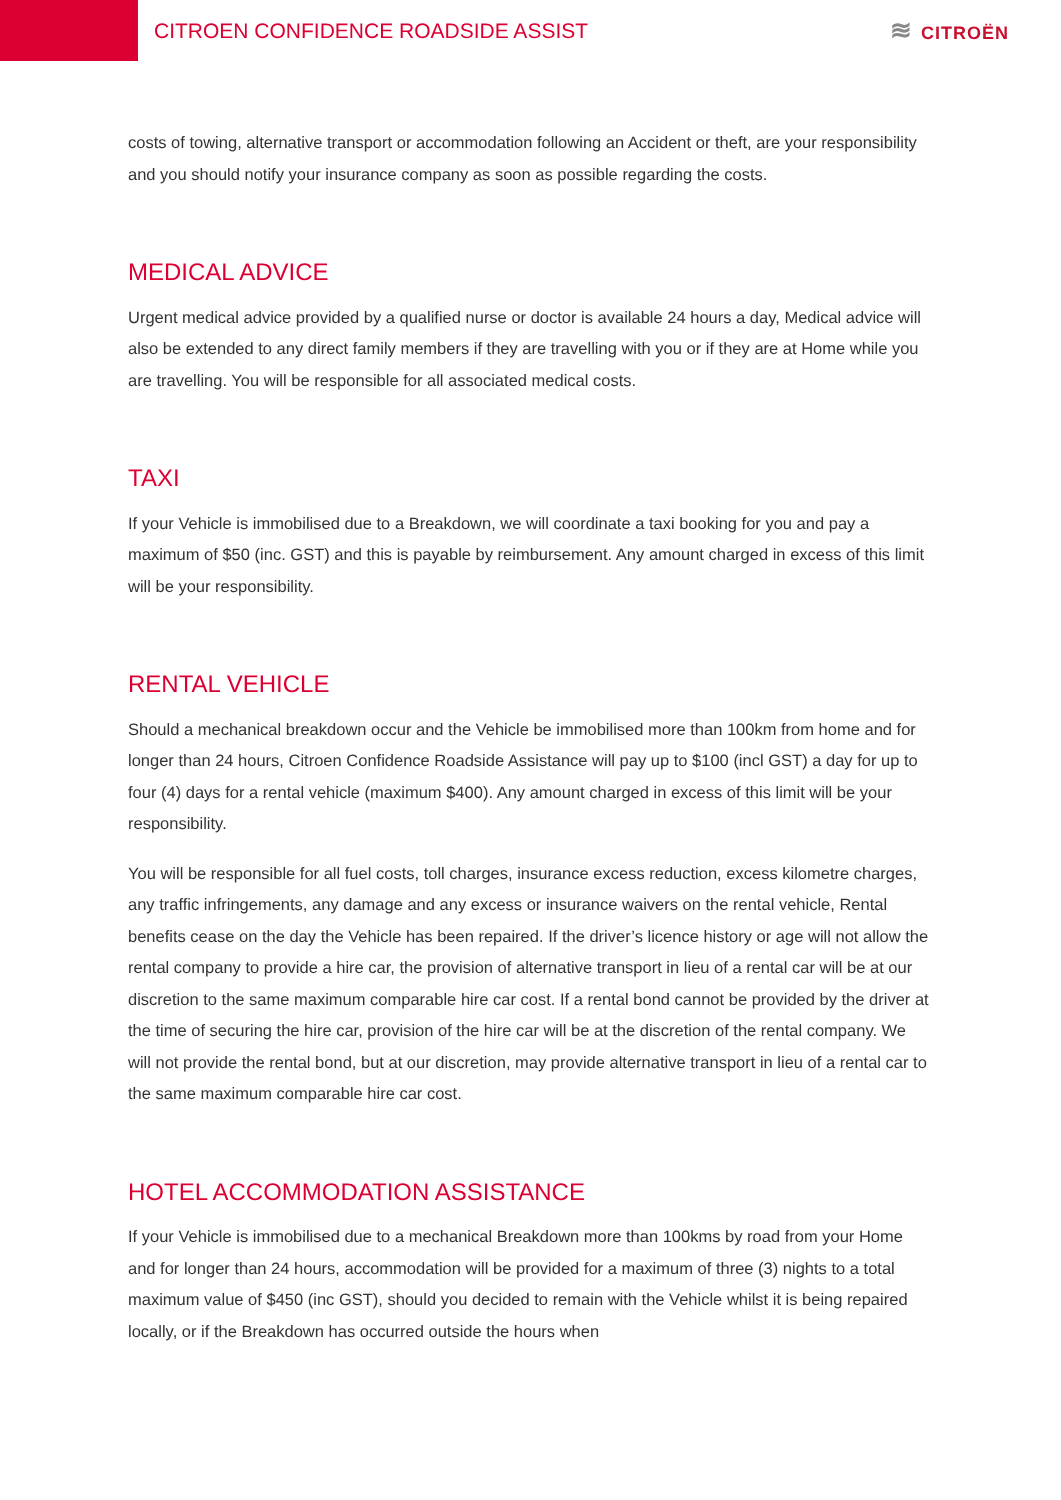CITROEN CONFIDENCE ROADSIDE ASSIST
≋ CITROËN
costs of towing, alternative transport or accommodation following an Accident or theft, are your responsibility and you should notify your insurance company as soon as possible regarding the costs.
MEDICAL ADVICE
Urgent medical advice provided by a qualified nurse or doctor is available 24 hours a day, Medical advice will also be extended to any direct family members if they are travelling with you or if they are at Home while you are travelling. You will be responsible for all associated medical costs.
TAXI
If your Vehicle is immobilised due to a Breakdown, we will coordinate a taxi booking for you and pay a maximum of $50 (inc. GST) and this is payable by reimbursement. Any amount charged in excess of this limit will be your responsibility.
RENTAL VEHICLE
Should a mechanical breakdown occur and the Vehicle be immobilised more than 100km from home and for longer than 24 hours, Citroen Confidence Roadside Assistance will pay up to $100 (incl GST) a day for up to four (4) days for a rental vehicle (maximum $400). Any amount charged in excess of this limit will be your responsibility.
You will be responsible for all fuel costs, toll charges, insurance excess reduction, excess kilometre charges, any traffic infringements, any damage and any excess or insurance waivers on the rental vehicle, Rental benefits cease on the day the Vehicle has been repaired. If the driver’s licence history or age will not allow the rental company to provide a hire car, the provision of alternative transport in lieu of a rental car will be at our discretion to the same maximum comparable hire car cost. If a rental bond cannot be provided by the driver at the time of securing the hire car, provision of the hire car will be at the discretion of the rental company. We will not provide the rental bond, but at our discretion, may provide alternative transport in lieu of a rental car to the same maximum comparable hire car cost.
HOTEL ACCOMMODATION ASSISTANCE
If your Vehicle is immobilised due to a mechanical Breakdown more than 100kms by road from your Home and for longer than 24 hours, accommodation will be provided for a maximum of three (3) nights to a total maximum value of $450 (inc GST), should you decided to remain with the Vehicle whilst it is being repaired locally, or if the Breakdown has occurred outside the hours when